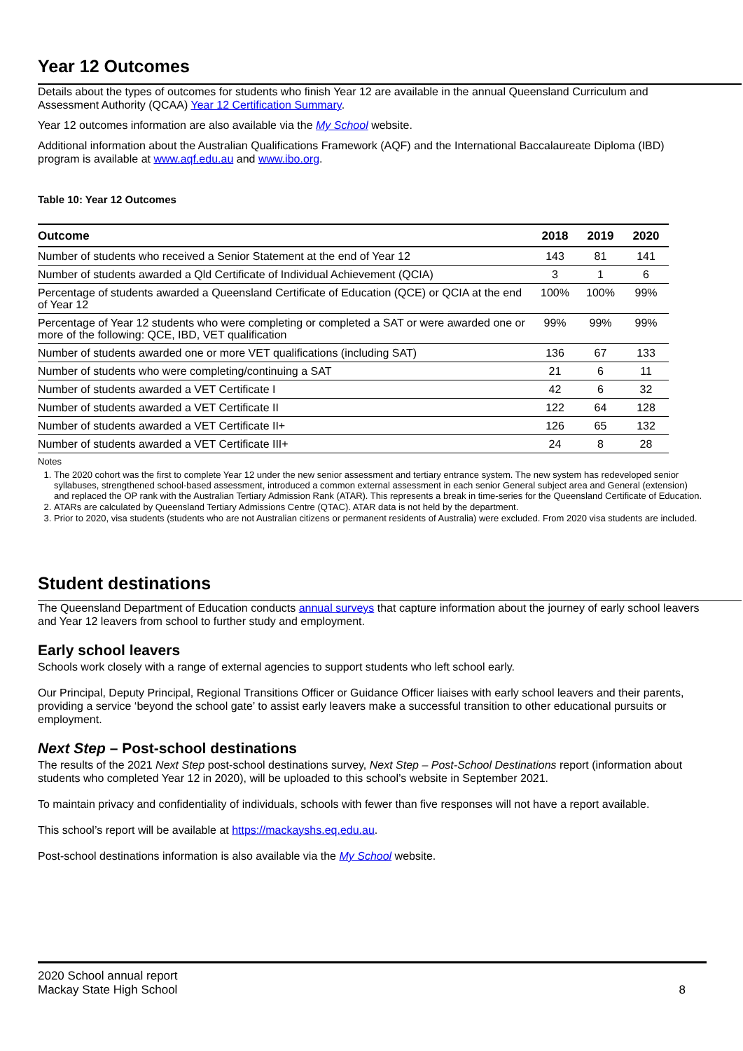Year 12 Outcomes
Details about the types of outcomes for students who finish Year 12 are available in the annual Queensland Curriculum and Assessment Authority (QCAA) Year 12 Certification Summary.
Year 12 outcomes information are also available via the My School website.
Additional information about the Australian Qualifications Framework (AQF) and the International Baccalaureate Diploma (IBD) program is available at www.aqf.edu.au and www.ibo.org.
Table 10: Year 12 Outcomes
| Outcome | 2018 | 2019 | 2020 |
| --- | --- | --- | --- |
| Number of students who received a Senior Statement at the end of Year 12 | 143 | 81 | 141 |
| Number of students awarded a Qld Certificate of Individual Achievement (QCIA) | 3 | 1 | 6 |
| Percentage of students awarded a Queensland Certificate of Education (QCE) or QCIA at the end of Year 12 | 100% | 100% | 99% |
| Percentage of Year 12 students who were completing or completed a SAT or were awarded one or more of the following: QCE, IBD, VET qualification | 99% | 99% | 99% |
| Number of students awarded one or more VET qualifications (including SAT) | 136 | 67 | 133 |
| Number of students who were completing/continuing a SAT | 21 | 6 | 11 |
| Number of students awarded a VET Certificate I | 42 | 6 | 32 |
| Number of students awarded a VET Certificate II | 122 | 64 | 128 |
| Number of students awarded a VET Certificate II+ | 126 | 65 | 132 |
| Number of students awarded a VET Certificate III+ | 24 | 8 | 28 |
Notes
1. The 2020 cohort was the first to complete Year 12 under the new senior assessment and tertiary entrance system. The new system has redeveloped senior syllabuses, strengthened school-based assessment, introduced a common external assessment in each senior General subject area and General (extension) and replaced the OP rank with the Australian Tertiary Admission Rank (ATAR). This represents a break in time-series for the Queensland Certificate of Education.
2. ATARs are calculated by Queensland Tertiary Admissions Centre (QTAC). ATAR data is not held by the department.
3. Prior to 2020, visa students (students who are not Australian citizens or permanent residents of Australia) were excluded. From 2020 visa students are included.
Student destinations
The Queensland Department of Education conducts annual surveys that capture information about the journey of early school leavers and Year 12 leavers from school to further study and employment.
Early school leavers
Schools work closely with a range of external agencies to support students who left school early.
Our Principal, Deputy Principal, Regional Transitions Officer or Guidance Officer liaises with early school leavers and their parents, providing a service ‘beyond the school gate’ to assist early leavers make a successful transition to other educational pursuits or employment.
Next Step – Post-school destinations
The results of the 2021 Next Step post-school destinations survey, Next Step – Post-School Destinations report (information about students who completed Year 12 in 2020), will be uploaded to this school’s website in September 2021.
To maintain privacy and confidentiality of individuals, schools with fewer than five responses will not have a report available.
This school’s report will be available at https://mackayshs.eq.edu.au.
Post-school destinations information is also available via the My School website.
2020 School annual report
Mackay State High School 8